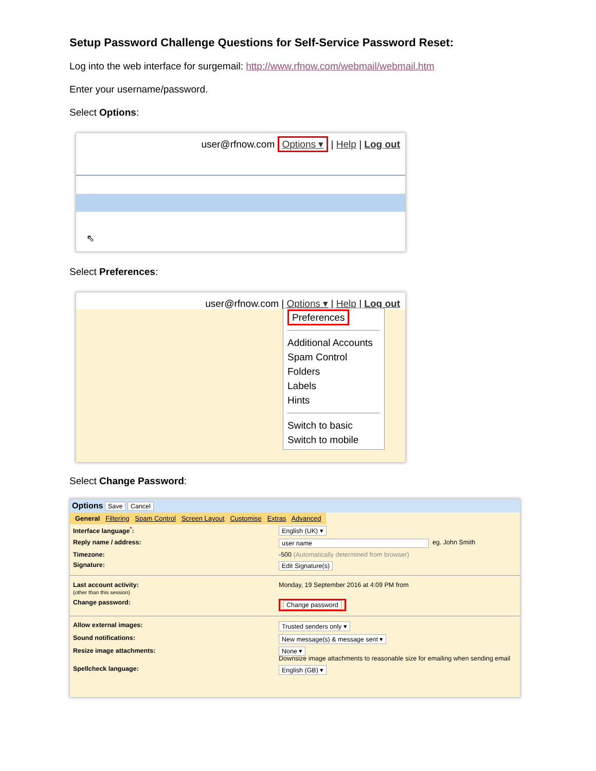Setup Password Challenge Questions for Self-Service Password Reset:
Log into the web interface for surgemail: http://www.rfnow.com/webmail/webmail.htm
Enter your username/password.
Select Options:
user@rfnow.com Options ▾ | Help | Log out
⇖
Select Preferences:
user@rfnow.com | Options ▾ | Help | Log out
Preferences
Additional Accounts
Spam Control
Folders
Labels
Hints
Switch to basic
Switch to mobile
Select Change Password:
Options Save Cancel
General Filtering Spam Control Screen Layout Customise Extras Advanced
Interface language<sup>*</sup>: English (UK) ▾
Reply name / address: user name eg. John Smith
Timezone: -500 (Automatically determined from browser)
Signature: Edit Signature(s)
Last account activity:
(other than this session) Monday, 19 September 2016 at 4:09 PM from
Change password: Change password
Allow external images: Trusted senders only ▾
Sound notifications: New message(s) & message sent ▾
Resize image attachments: None ▾
Downsize image attachments to reasonable size for emailing when sending email
Spellcheck language: English (GB) ▾